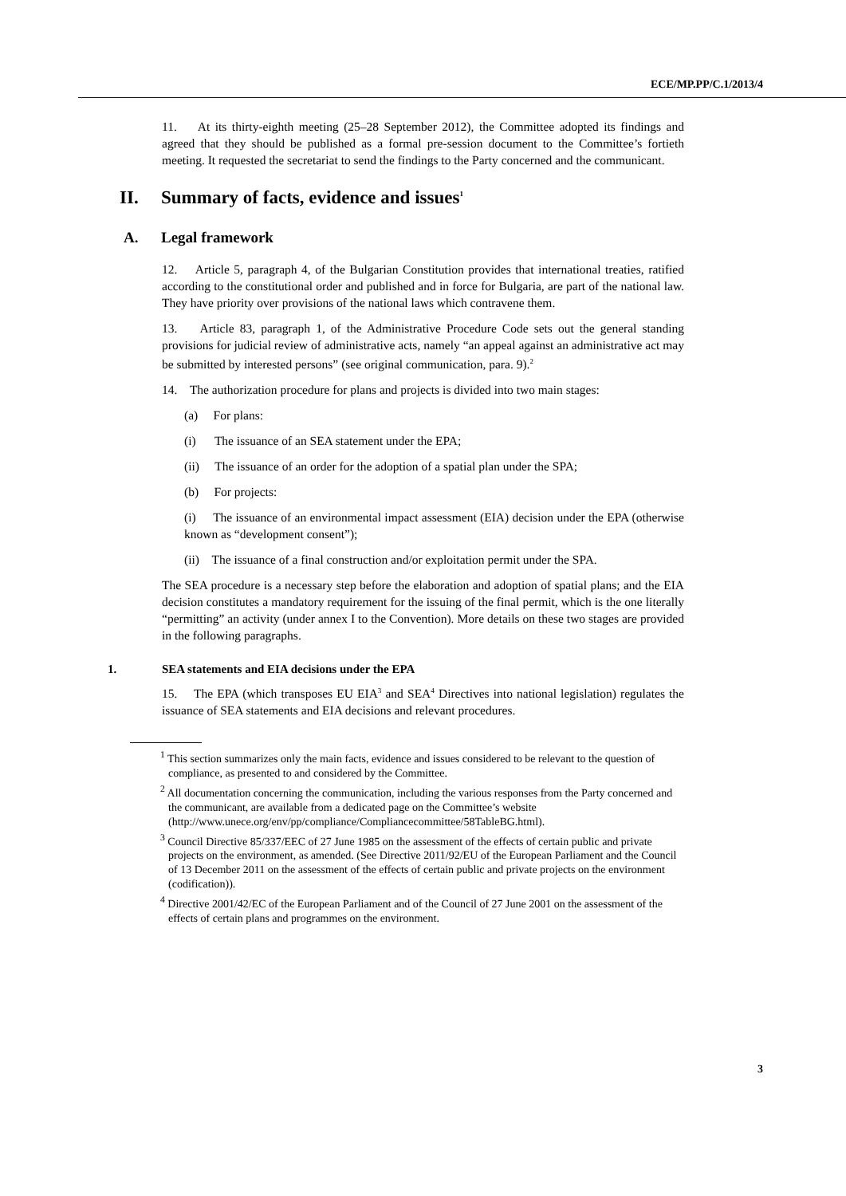ECE/MP.PP/C.1/2013/4
11. At its thirty-eighth meeting (25–28 September 2012), the Committee adopted its findings and agreed that they should be published as a formal pre-session document to the Committee’s fortieth meeting. It requested the secretariat to send the findings to the Party concerned and the communicant.
II. Summary of facts, evidence and issues<sup>1</sup>
A. Legal framework
12. Article 5, paragraph 4, of the Bulgarian Constitution provides that international treaties, ratified according to the constitutional order and published and in force for Bulgaria, are part of the national law. They have priority over provisions of the national laws which contravene them.
13. Article 83, paragraph 1, of the Administrative Procedure Code sets out the general standing provisions for judicial review of administrative acts, namely “an appeal against an administrative act may be submitted by interested persons” (see original communication, para. 9).<sup>2</sup>
14. The authorization procedure for plans and projects is divided into two main stages:
(a) For plans:
(i) The issuance of an SEA statement under the EPA;
(ii) The issuance of an order for the adoption of a spatial plan under the SPA;
(b) For projects:
(i) The issuance of an environmental impact assessment (EIA) decision under the EPA (otherwise known as “development consent”);
(ii) The issuance of a final construction and/or exploitation permit under the SPA.
The SEA procedure is a necessary step before the elaboration and adoption of spatial plans; and the EIA decision constitutes a mandatory requirement for the issuing of the final permit, which is the one literally “permitting” an activity (under annex I to the Convention). More details on these two stages are provided in the following paragraphs.
1. SEA statements and EIA decisions under the EPA
15. The EPA (which transposes EU EIA<sup>3</sup> and SEA<sup>4</sup> Directives into national legislation) regulates the issuance of SEA statements and EIA decisions and relevant procedures.
<sup>1</sup> This section summarizes only the main facts, evidence and issues considered to be relevant to the question of compliance, as presented to and considered by the Committee.
<sup>2</sup> All documentation concerning the communication, including the various responses from the Party concerned and the communicant, are available from a dedicated page on the Committee’s website (http://www.unece.org/env/pp/compliance/Compliancecommittee/58TableBG.html).
<sup>3</sup> Council Directive 85/337/EEC of 27 June 1985 on the assessment of the effects of certain public and private projects on the environment, as amended. (See Directive 2011/92/EU of the European Parliament and the Council of 13 December 2011 on the assessment of the effects of certain public and private projects on the environment (codification)).
<sup>4</sup> Directive 2001/42/EC of the European Parliament and of the Council of 27 June 2001 on the assessment of the effects of certain plans and programmes on the environment.
3